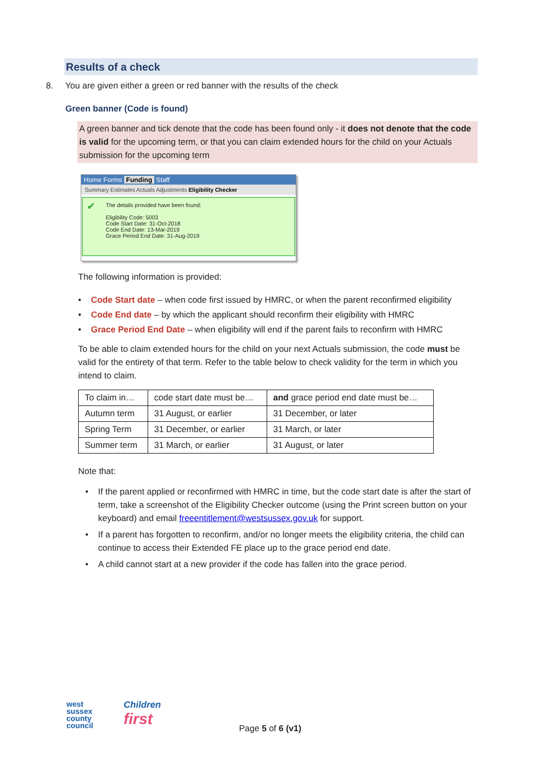Results of a check
8. You are given either a green or red banner with the results of the check
Green banner (Code is found)
A green banner and tick denote that the code has been found only - it does not denote that the code is valid for the upcoming term, or that you can claim extended hours for the child on your Actuals submission for the upcoming term
Home Forms Funding Staff
Summary Estimates Actuals Adjustments Eligibility Checker
✔ The details provided have been found:
Eligibility Code: 5003
Code Start Date: 31-Oct-2018
Code End Date: 13-Mar-2019
Grace Period End Date: 31-Aug-2019
The following information is provided:
• Code Start date – when code first issued by HMRC, or when the parent reconfirmed eligibility
• Code End date – by which the applicant should reconfirm their eligibility with HMRC
• Grace Period End Date – when eligibility will end if the parent fails to reconfirm with HMRC
To be able to claim extended hours for the child on your next Actuals submission, the code must be valid for the entirety of that term. Refer to the table below to check validity for the term in which you intend to claim.
| To claim in… | code start date must be… | and grace period end date must be… |
| --- | --- | --- |
| Autumn term | 31 August, or earlier | 31 December, or later |
| Spring Term | 31 December, or earlier | 31 March, or later |
| Summer term | 31 March, or earlier | 31 August, or later |
Note that:
• If the parent applied or reconfirmed with HMRC in time, but the code start date is after the start of term, take a screenshot of the Eligibility Checker outcome (using the Print screen button on your keyboard) and email freeentitlement@westsussex.gov.uk for support.
• If a parent has forgotten to reconfirm, and/or no longer meets the eligibility criteria, the child can continue to access their Extended FE place up to the grace period end date.
• A child cannot start at a new provider if the code has fallen into the grace period.
west
sussex
county
council
Children
first
Page 5 of 6 (v1)